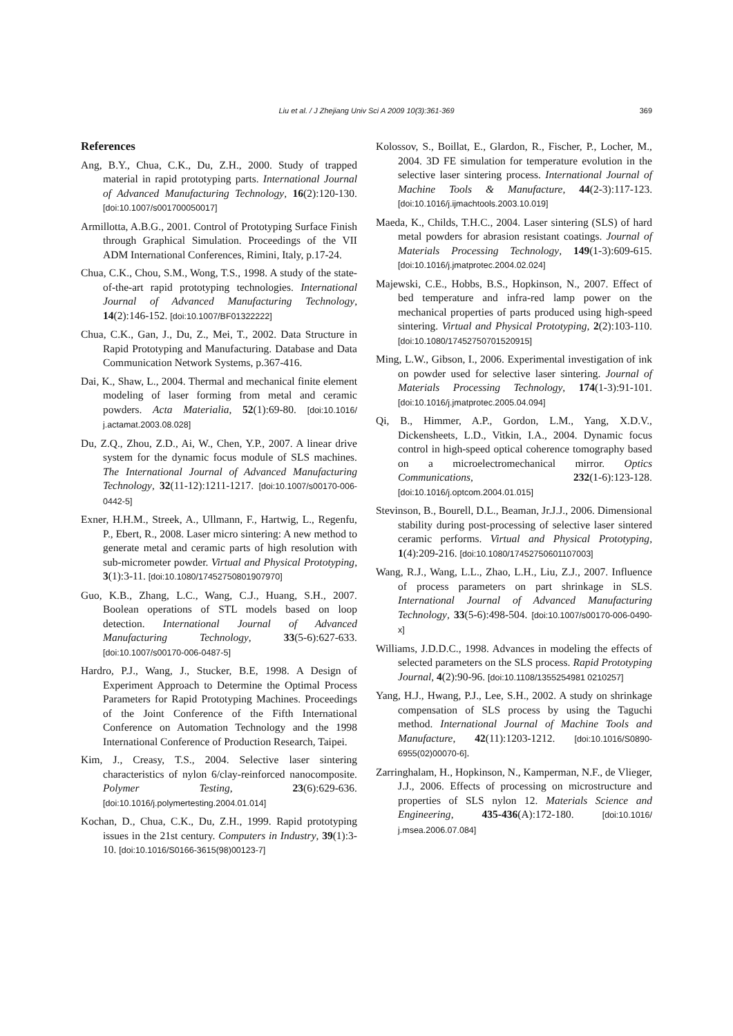Liu et al. / J Zhejiang Univ Sci A 2009 10(3):361-369
369
References
Ang, B.Y., Chua, C.K., Du, Z.H., 2000. Study of trapped material in rapid prototyping parts. International Journal of Advanced Manufacturing Technology, 16(2):120-130. [doi:10.1007/s001700050017]
Armillotta, A.B.G., 2001. Control of Prototyping Surface Finish through Graphical Simulation. Proceedings of the VII ADM International Conferences, Rimini, Italy, p.17-24.
Chua, C.K., Chou, S.M., Wong, T.S., 1998. A study of the state-of-the-art rapid prototyping technologies. International Journal of Advanced Manufacturing Technology, 14(2):146-152. [doi:10.1007/BF01322222]
Chua, C.K., Gan, J., Du, Z., Mei, T., 2002. Data Structure in Rapid Prototyping and Manufacturing. Database and Data Communication Network Systems, p.367-416.
Dai, K., Shaw, L., 2004. Thermal and mechanical finite element modeling of laser forming from metal and ceramic powders. Acta Materialia, 52(1):69-80. [doi:10.1016/ j.actamat.2003.08.028]
Du, Z.Q., Zhou, Z.D., Ai, W., Chen, Y.P., 2007. A linear drive system for the dynamic focus module of SLS machines. The International Journal of Advanced Manufacturing Technology, 32(11-12):1211-1217. [doi:10.1007/s00170-006-0442-5]
Exner, H.H.M., Streek, A., Ullmann, F., Hartwig, L., Regenfu, P., Ebert, R., 2008. Laser micro sintering: A new method to generate metal and ceramic parts of high resolution with sub-micrometer powder. Virtual and Physical Prototyping, 3(1):3-11. [doi:10.1080/17452750801907970]
Guo, K.B., Zhang, L.C., Wang, C.J., Huang, S.H., 2007. Boolean operations of STL models based on loop detection. International Journal of Advanced Manufacturing Technology, 33(5-6):627-633. [doi:10.1007/s00170-006-0487-5]
Hardro, P.J., Wang, J., Stucker, B.E, 1998. A Design of Experiment Approach to Determine the Optimal Process Parameters for Rapid Prototyping Machines. Proceedings of the Joint Conference of the Fifth International Conference on Automation Technology and the 1998 International Conference of Production Research, Taipei.
Kim, J., Creasy, T.S., 2004. Selective laser sintering characteristics of nylon 6/clay-reinforced nanocomposite. Polymer Testing, 23(6):629-636. [doi:10.1016/j.polymertesting.2004.01.014]
Kochan, D., Chua, C.K., Du, Z.H., 1999. Rapid prototyping issues in the 21st century. Computers in Industry, 39(1):3-10. [doi:10.1016/S0166-3615(98)00123-7]
Kolossov, S., Boillat, E., Glardon, R., Fischer, P., Locher, M., 2004. 3D FE simulation for temperature evolution in the selective laser sintering process. International Journal of Machine Tools & Manufacture, 44(2-3):117-123. [doi:10.1016/j.ijmachtools.2003.10.019]
Maeda, K., Childs, T.H.C., 2004. Laser sintering (SLS) of hard metal powders for abrasion resistant coatings. Journal of Materials Processing Technology, 149(1-3):609-615. [doi:10.1016/j.jmatprotec.2004.02.024]
Majewski, C.E., Hobbs, B.S., Hopkinson, N., 2007. Effect of bed temperature and infra-red lamp power on the mechanical properties of parts produced using high-speed sintering. Virtual and Physical Prototyping, 2(2):103-110. [doi:10.1080/17452750701520915]
Ming, L.W., Gibson, I., 2006. Experimental investigation of ink on powder used for selective laser sintering. Journal of Materials Processing Technology, 174(1-3):91-101. [doi:10.1016/j.jmatprotec.2005.04.094]
Qi, B., Himmer, A.P., Gordon, L.M., Yang, X.D.V., Dickensheets, L.D., Vitkin, I.A., 2004. Dynamic focus control in high-speed optical coherence tomography based on a microelectromechanical mirror. Optics Communications, 232(1-6):123-128. [doi:10.1016/j.optcom.2004.01.015]
Stevinson, B., Bourell, D.L., Beaman, Jr.J.J., 2006. Dimensional stability during post-processing of selective laser sintered ceramic performs. Virtual and Physical Prototyping, 1(4):209-216. [doi:10.1080/17452750601107003]
Wang, R.J., Wang, L.L., Zhao, L.H., Liu, Z.J., 2007. Influence of process parameters on part shrinkage in SLS. International Journal of Advanced Manufacturing Technology, 33(5-6):498-504. [doi:10.1007/s00170-006-0490-x]
Williams, J.D.D.C., 1998. Advances in modeling the effects of selected parameters on the SLS process. Rapid Prototyping Journal, 4(2):90-96. [doi:10.1108/1355254981 0210257]
Yang, H.J., Hwang, P.J., Lee, S.H., 2002. A study on shrinkage compensation of SLS process by using the Taguchi method. International Journal of Machine Tools and Manufacture, 42(11):1203-1212. [doi:10.1016/S0890-6955(02)00070-6].
Zarringhalam, H., Hopkinson, N., Kamperman, N.F., de Vlieger, J.J., 2006. Effects of processing on microstructure and properties of SLS nylon 12. Materials Science and Engineering, 435-436(A):172-180. [doi:10.1016/ j.msea.2006.07.084]